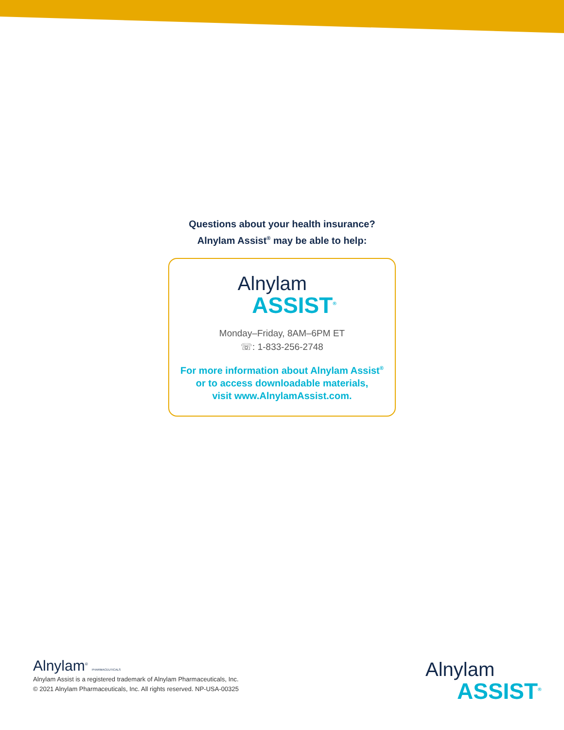Questions about your health insurance?
Alnylam Assist<sup>®</sup> may be able to help:
Alnylam
ASSIST<sup>®</sup>
Monday–Friday, 8AM–6PM ET
☏: 1-833-256-2748
For more information about Alnylam Assist<sup>®</sup>
or to access downloadable materials,
visit www.AlnylamAssist.com.
Alnylam<sup>®</sup> PHARMACEUTICALS
Alnylam Assist is a registered trademark of Alnylam Pharmaceuticals, Inc.
© 2021 Alnylam Pharmaceuticals, Inc. All rights reserved. NP-USA-00325
Alnylam
ASSIST<sup>®</sup>